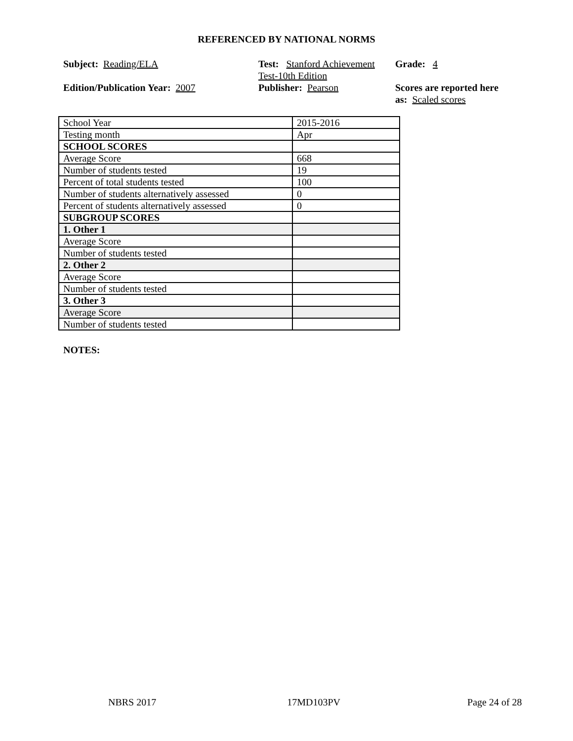REFERENCED BY NATIONAL NORMS
Subject: Reading/ELA
Test: Stanford Achievement Test-10th Edition
Grade: 4
Edition/Publication Year: 2007
Publisher: Pearson
Scores are reported here as: Scaled scores
| School Year | 2015-2016 |
| Testing month | Apr |
| SCHOOL SCORES | |
| Average Score | 668 |
| Number of students tested | 19 |
| Percent of total students tested | 100 |
| Number of students alternatively assessed | 0 |
| Percent of students alternatively assessed | 0 |
| SUBGROUP SCORES | |
| 1. Other 1 | |
| Average Score | |
| Number of students tested | |
| 2. Other 2 | |
| Average Score | |
| Number of students tested | |
| 3. Other 3 | |
| Average Score | |
| Number of students tested | |
NOTES:
NBRS 2017 17MD103PV Page 24 of 28